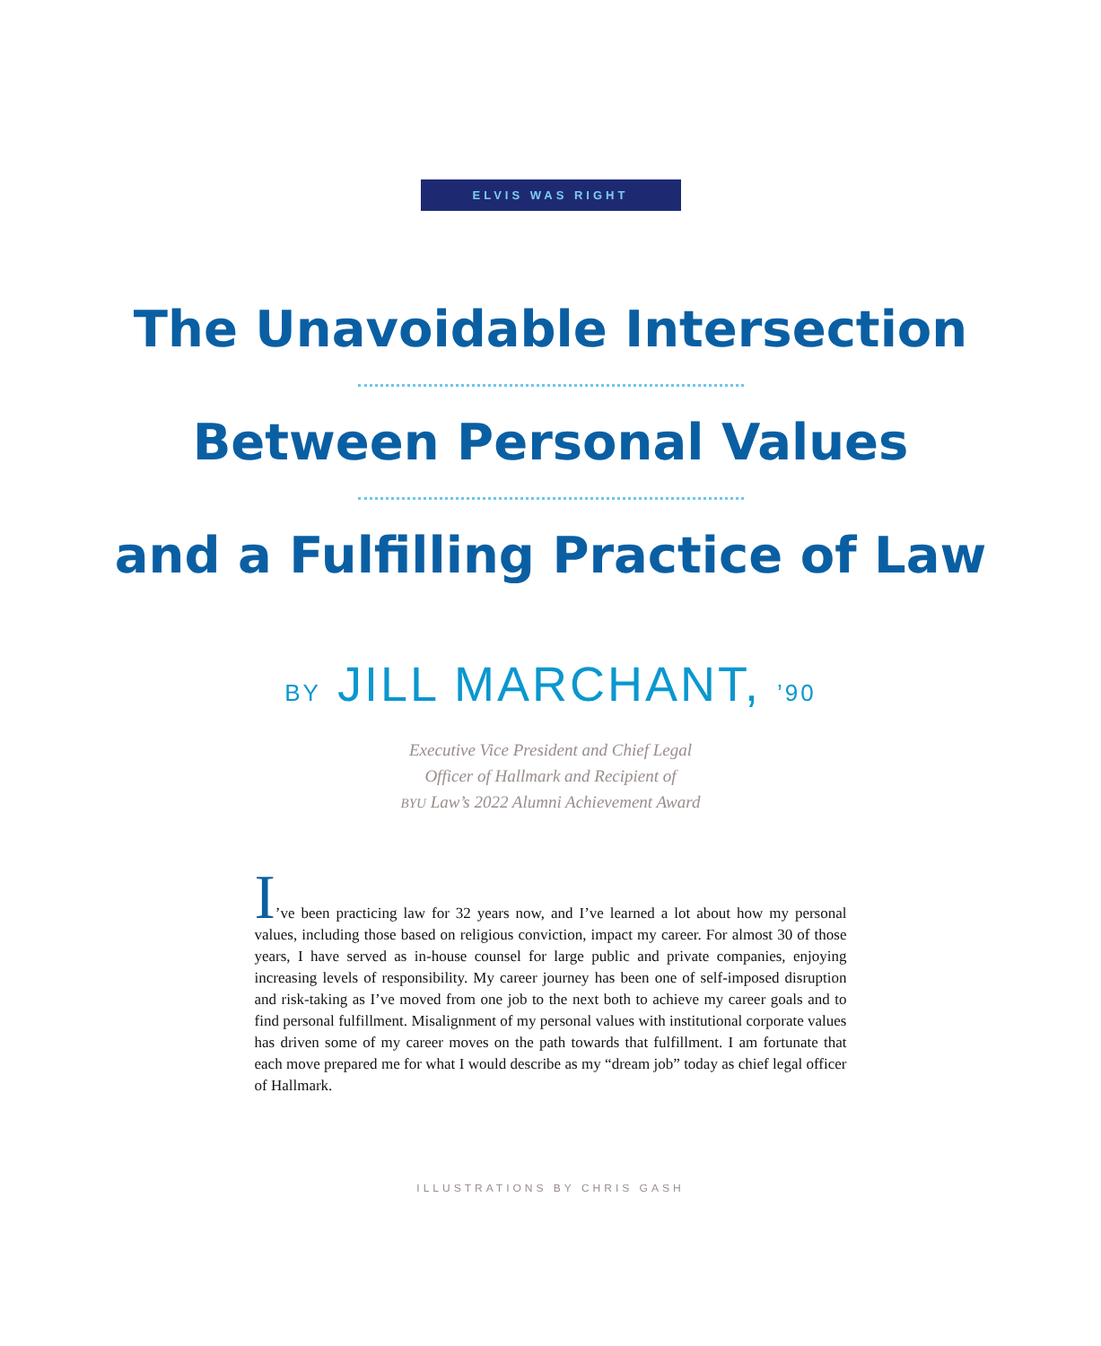ELVIS WAS RIGHT
The Unavoidable Intersection
Between Personal Values
and a Fulfilling Practice of Law
BY JILL MARCHANT, ’90
Executive Vice President and Chief Legal
Officer of Hallmark and Recipient of
BYU Law’s 2022 Alumni Achievement Award
I’ve been practicing law for 32 years now, and I’ve learned a lot about how my personal values, including those based on religious conviction, impact my career. For almost 30 of those years, I have served as in-house counsel for large public and private companies, enjoying increasing levels of responsibility. My career journey has been one of self-imposed disruption and risk-taking as I’ve moved from one job to the next both to achieve my career goals and to find personal fulfillment. Misalignment of my personal values with institutional corporate values has driven some of my career moves on the path towards that fulfillment. I am fortunate that each move prepared me for what I would describe as my “dream job” today as chief legal officer of Hallmark.
ILLUSTRATIONS BY CHRIS GASH